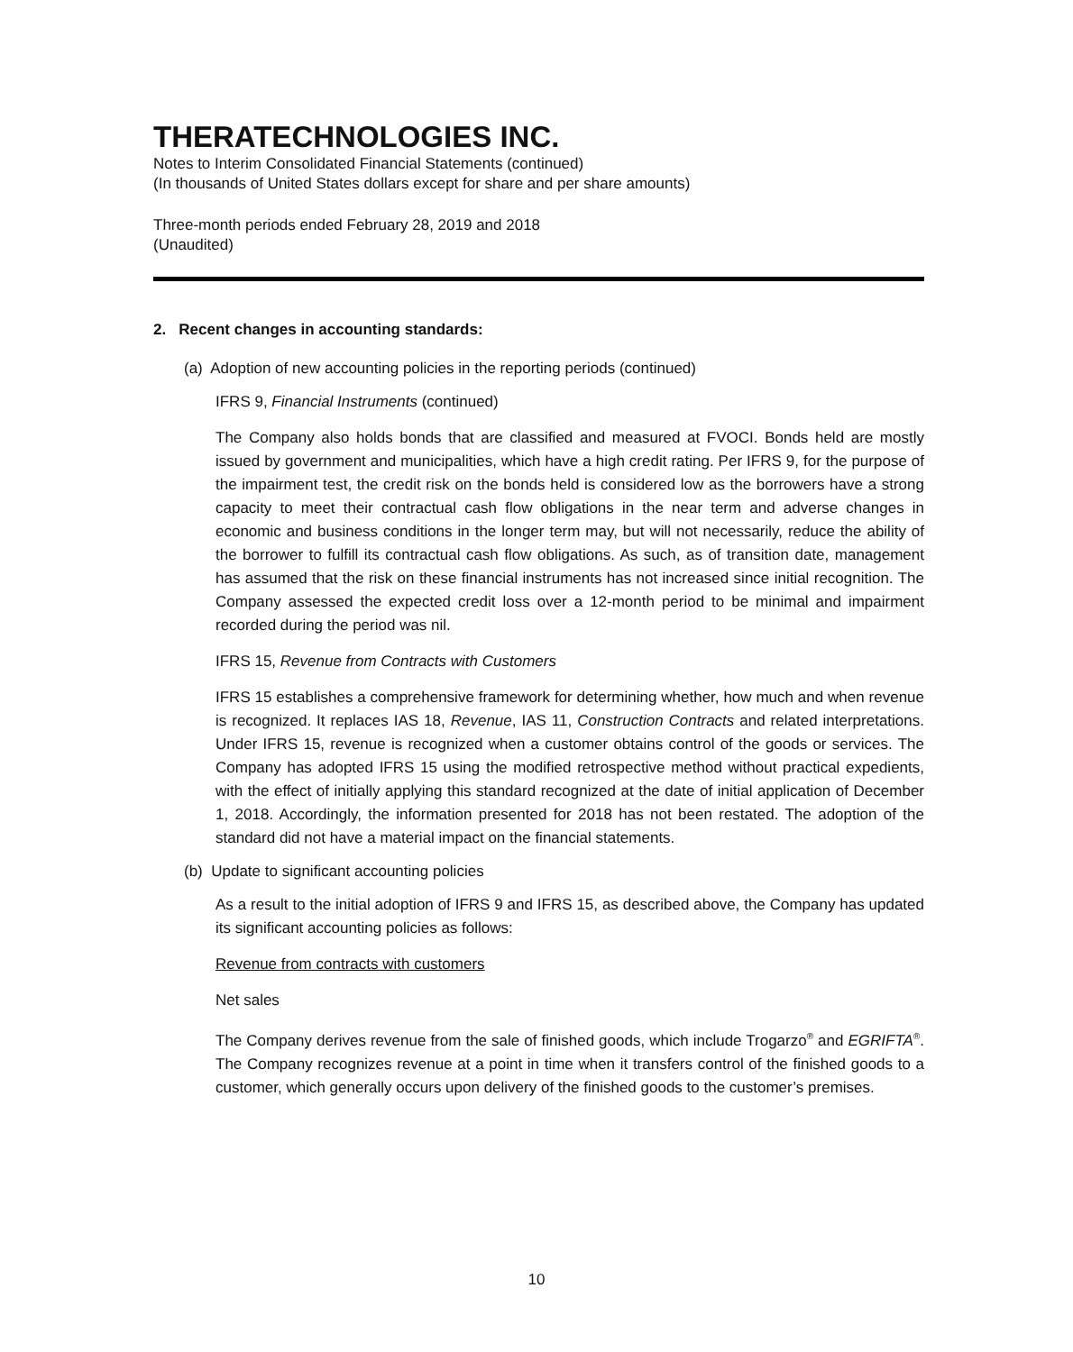THERATECHNOLOGIES INC.
Notes to Interim Consolidated Financial Statements (continued)
(In thousands of United States dollars except for share and per share amounts)
Three-month periods ended February 28, 2019 and 2018
(Unaudited)
2. Recent changes in accounting standards:
(a) Adoption of new accounting policies in the reporting periods (continued)
IFRS 9, Financial Instruments (continued)
The Company also holds bonds that are classified and measured at FVOCI. Bonds held are mostly issued by government and municipalities, which have a high credit rating. Per IFRS 9, for the purpose of the impairment test, the credit risk on the bonds held is considered low as the borrowers have a strong capacity to meet their contractual cash flow obligations in the near term and adverse changes in economic and business conditions in the longer term may, but will not necessarily, reduce the ability of the borrower to fulfill its contractual cash flow obligations. As such, as of transition date, management has assumed that the risk on these financial instruments has not increased since initial recognition. The Company assessed the expected credit loss over a 12-month period to be minimal and impairment recorded during the period was nil.
IFRS 15, Revenue from Contracts with Customers
IFRS 15 establishes a comprehensive framework for determining whether, how much and when revenue is recognized. It replaces IAS 18, Revenue, IAS 11, Construction Contracts and related interpretations. Under IFRS 15, revenue is recognized when a customer obtains control of the goods or services. The Company has adopted IFRS 15 using the modified retrospective method without practical expedients, with the effect of initially applying this standard recognized at the date of initial application of December 1, 2018. Accordingly, the information presented for 2018 has not been restated. The adoption of the standard did not have a material impact on the financial statements.
(b) Update to significant accounting policies
As a result to the initial adoption of IFRS 9 and IFRS 15, as described above, the Company has updated its significant accounting policies as follows:
Revenue from contracts with customers
Net sales
The Company derives revenue from the sale of finished goods, which include Trogarzo<sup>®</sup> and EGRIFTA<sup>®</sup>. The Company recognizes revenue at a point in time when it transfers control of the finished goods to a customer, which generally occurs upon delivery of the finished goods to the customer’s premises.
10